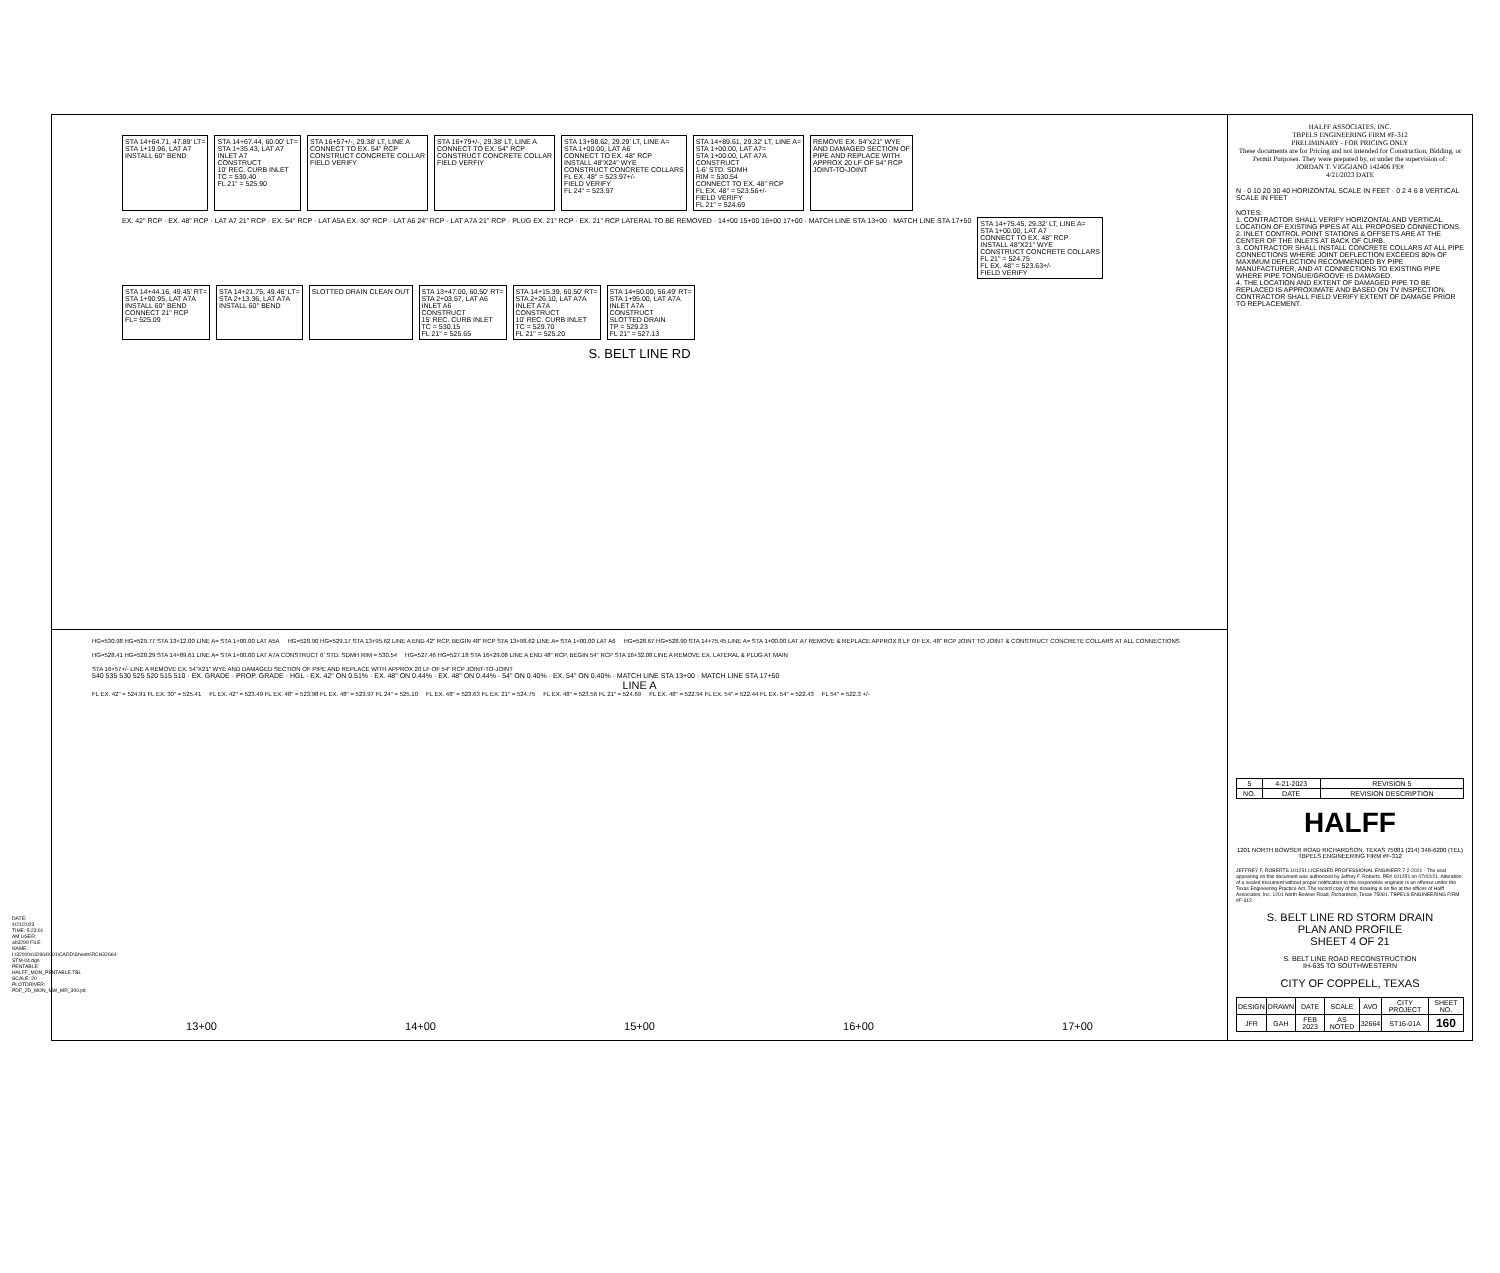DATE: 4/21/2023 TIME: 5:23:01 AM USER: ah3299 FILE NAME: I:\32000s\32664\001\CADD\Sheets\RCH32664-STM-04.dgn PENTABLE: HALFF_MON_PENTABLE.TBL SCALE: 20 PLOTDRIVER: PDF_2D_MON_MW_MR_300.plt
STA 14+64.71, 47.89' LT= STA 1+19.96, LAT A7 INSTALL 60° BEND
STA 14+67.44, 60.00' LT= STA 1+35.43, LAT A7 INLET A7 CONSTRUCT 10' REC. CURB INLET TC = 530.40 FL 21" = 525.90
STA 16+57+/-, 29.38' LT, LINE A CONNECT TO EX. 54" RCP CONSTRUCT CONCRETE COLLAR FIELD VERIFY
STA 16+79+/-, 29.38' LT, LINE A CONNECT TO EX. 54" RCP CONSTRUCT CONCRETE COLLAR FIELD VERFIY
STA 13+98.62, 29.29' LT, LINE A= STA 1+00.00, LAT A6 CONNECT TO EX. 48" RCP INSTALL 48"X24" WYE CONSTRUCT CONCRETE COLLARS FL EX. 48" = 523.97+/- FIELD VERIFY FL 24" = 523.97
STA 14+89.61, 29.32' LT, LINE A= STA 1+00.00, LAT A7= STA 1+00.00, LAT A7A CONSTRUCT 1-6' STD. SDMH RIM = 530.54 CONNECT TO EX. 48" RCP FL EX. 48" = 523.56+/- FIELD VERIFY FL 21" = 524.69
REMOVE EX. 54"x21" WYE AND DAMAGED SECTION OF PIPE AND REPLACE WITH APPROX 20 LF OF 54" RCP JOINT-TO-JOINT
EX. 42" RCP · EX. 48" RCP · LAT A7 21" RCP · EX. 54" RCP · LAT A5A EX. 30" RCP · LAT A6 24" RCP · LAT A7A 21" RCP · PLUG EX. 21" RCP · EX. 21" RCP LATERAL TO BE REMOVED · 14+00 15+00 16+00 17+00 · MATCH LINE STA 13+00 · MATCH LINE STA 17+50
STA 14+75.45, 29.32' LT, LINE A= STA 1+00.00, LAT A7 CONNECT TO EX. 48" RCP INSTALL 48"X21" WYE CONSTRUCT CONCRETE COLLARS FL 21" = 524.75 FL EX. 48" = 523.63+/- FIELD VERIFY
STA 14+44.16, 49.45' RT= STA 1+90.95, LAT A7A INSTALL 60° BEND CONNECT 21" RCP FL= 525.09
STA 14+21.75, 49.46' LT= STA 2+13.36, LAT A7A INSTALL 60° BEND
SLOTTED DRAIN CLEAN OUT
STA 13+47.00, 60.50' RT= STA 2+03.57, LAT A6 INLET A6 CONSTRUCT 15' REC. CURB INLET TC = 530.15 FL 21" = 525.65
STA 14+15.39, 60.50' RT= STA 2+26.10, LAT A7A INLET A7A CONSTRUCT 10' REC. CURB INLET TC = 529.70 FL 21" = 525.20
STA 14+50.00, 56.49' RT= STA 1+95.00, LAT A7A INLET A7A CONSTRUCT SLOTTED DRAIN TP = 529.23 FL 21" = 527.13
S. BELT LINE RD
HG=530.98 HG=529.77 STA 13+12.00 LINE A= STA 1+00.00 LAT A5A HG=528.90 HG=529.17 STA 13+95.62 LINE A END 42" RCP, BEGIN 48" RCP STA 13+98.62 LINE A= STA 1+00.00 LAT A6 HG=528.67 HG=528.90 STA 14+75.45 LINE A= STA 1+00.00 LAT A7 REMOVE & REPLACE APPROX 8 LF OF EX. 48" RCP JOINT TO JOINT & CONSTRUCT CONCRETE COLLARS AT ALL CONNECTIONS HG=528.41 HG=528.29 STA 14+89.61 LINE A= STA 1+00.00 LAT A7A CONSTRUCT 6' STD. SDMH RIM = 530.54 HG=527.46 HG=527.18 STA 16+29.08 LINE A END 48" RCP, BEGIN 54" RCP STA 16+32.08 LINE A REMOVE EX. LATERAL & PLUG AT MAIN STA 16+57+/- LINE A REMOVE EX. 54"X21" WYE AND DAMAGED SECTION OF PIPE AND REPLACE WITH APPROX 20 LF OF 54" RCP JOINT-TO-JOINT
540 535 530 525 520 515 510 · EX. GRADE · PROP. GRADE · HGL · EX. 42" ON 0.51% · EX. 48" ON 0.44% · EX. 48" ON 0.44% · 54" ON 0.40% · EX. 54" ON 0.40% · MATCH LINE STA 13+00 · MATCH LINE STA 17+50
LINE A
FL EX. 42" = 524.91 FL EX. 30" = 525.41 FL EX. 42" = 523.49 FL EX. 48" = 523.98 FL EX. 48" = 523.97 FL 24" = 525.10 FL EX. 48" = 523.63 FL EX. 21" = 524.75 FL EX. 48" = 523.56 FL 21" = 524.69 FL EX. 48" = 522.94 FL EX. 54" = 522.44 FL EX. 54" = 522.43 FL 54" = 522.3 +/-
13+00 14+00 15+00 16+00 17+00
HALFF ASSOCIATES, INC.
TBPELS ENGINEERING FIRM #F-312
PRELIMINARY - FOR PRICING ONLY
These documents are for Pricing and not intended for Construction, Bidding, or Permit Purposes. They were prepared by, or under the supervision of:
JORDAN T. VIGGIANO 142406 PE#
4/21/2023 DATE
N · 0 10 20 30 40 HORIZONTAL SCALE IN FEET · 0 2 4 6 8 VERTICAL SCALE IN FEET
NOTES:
1. CONTRACTOR SHALL VERIFY HORIZONTAL AND VERTICAL LOCATION OF EXISTING PIPES AT ALL PROPOSED CONNECTIONS.
2. INLET CONTROL POINT STATIONS & OFFSETS ARE AT THE CENTER OF THE INLETS AT BACK OF CURB.
3. CONTRACTOR SHALL INSTALL CONCRETE COLLARS AT ALL PIPE CONNECTIONS WHERE JOINT DEFLECTION EXCEEDS 80% OF MAXIMUM DEFLECTION RECOMMENDED BY PIPE MANUFACTURER, AND AT CONNECTIONS TO EXISTING PIPE WHERE PIPE TONGUE/GROOVE IS DAMAGED.
4. THE LOCATION AND EXTENT OF DAMAGED PIPE TO BE REPLACED IS APPROXIMATE AND BASED ON TV INSPECTION. CONTRACTOR SHALL FIELD VERIFY EXTENT OF DAMAGE PRIOR TO REPLACEMENT.
| 5 | 4-21-2023 | REVISION 5 |
| NO. | DATE | REVISION DESCRIPTION |
HALFF
1201 NORTH BOWSER ROAD RICHARDSON, TEXAS 75081 (214) 346-6200 (TEL) TBPELS ENGINEERING FIRM #F-312
JEFFREY F. ROBERTS 101251 LICENSED PROFESSIONAL ENGINEER 7-2-2021 · The seal appearing on this document was authorized by Jeffrey F. Roberts, PE# 101251 on 07/02/21. Alteration of a sealed document without proper notification to the responsible engineer is an offense under the Texas Engineering Practice Act. The record copy of this drawing is on file at the offices of Halff Associates, Inc. 1201 North Bowser Road, Richardson, Texas 75081. TBPELS ENGINEERING FIRM #F-312.
S. BELT LINE RD STORM DRAIN
PLAN AND PROFILE
SHEET 4 OF 21
S. BELT LINE ROAD RECONSTRUCTION
IH-635 TO SOUTHWESTERN
CITY OF COPPELL, TEXAS
| DESIGN | DRAWN | DATE | SCALE | AVO | CITY PROJECT | SHEET NO. |
| --- | --- | --- | --- | --- | --- | --- |
| JFR | GAH | FEB 2023 | AS NOTED | 32664 | ST16-01A | 160 |